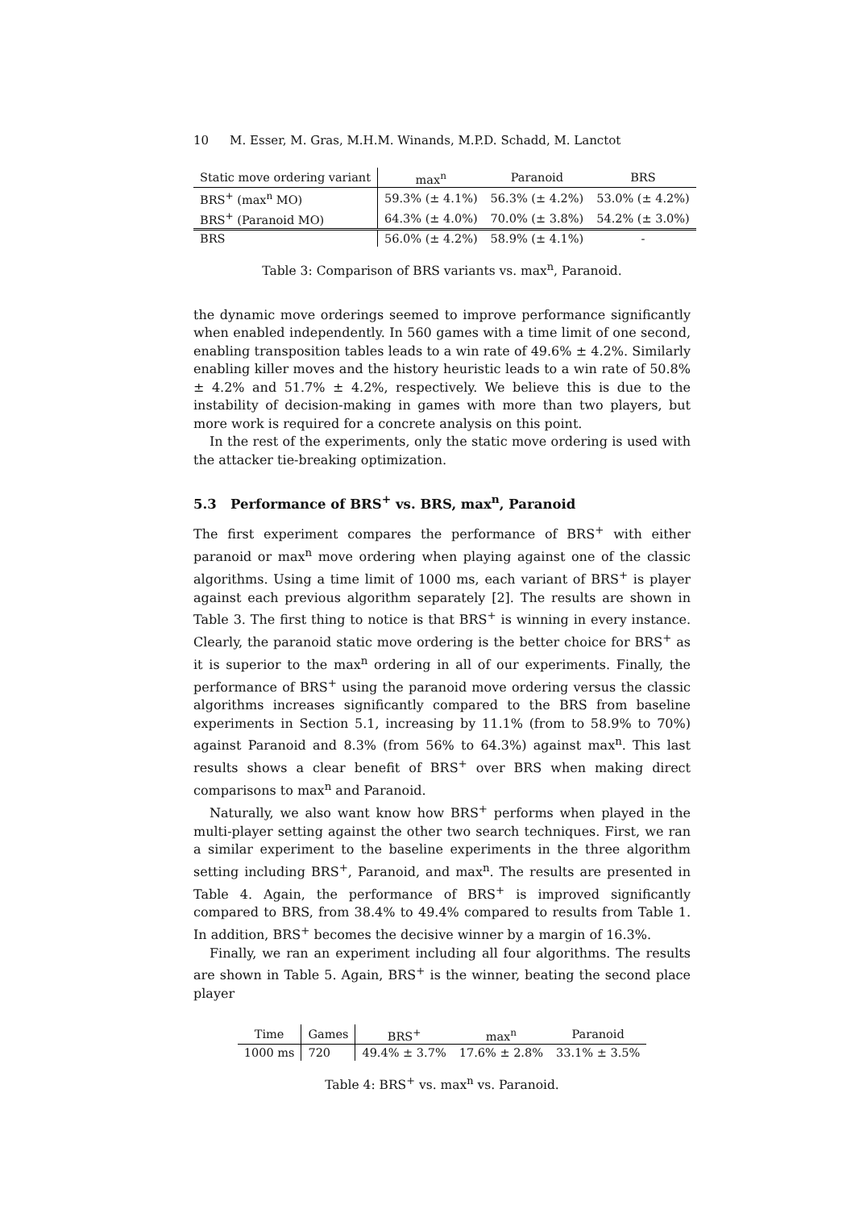10 M. Esser, M. Gras, M.H.M. Winands, M.P.D. Schadd, M. Lanctot
| Static move ordering variant | max<sup>n</sup> | Paranoid | BRS |
| --- | --- | --- | --- |
| BRS<sup>+</sup> (max<sup>n</sup> MO) | 59.3% (± 4.1%) | 56.3% (± 4.2%) | 53.0% (± 4.2%) |
| BRS<sup>+</sup> (Paranoid MO) | 64.3% (± 4.0%) | 70.0% (± 3.8%) | 54.2% (± 3.0%) |
| BRS | 56.0% (± 4.2%) | 58.9% (± 4.1%) | - |
Table 3: Comparison of BRS variants vs. max<sup>n</sup>, Paranoid.
the dynamic move orderings seemed to improve performance significantly when enabled independently. In 560 games with a time limit of one second, enabling transposition tables leads to a win rate of 49.6% ± 4.2%. Similarly enabling killer moves and the history heuristic leads to a win rate of 50.8% ± 4.2% and 51.7% ± 4.2%, respectively. We believe this is due to the instability of decision-making in games with more than two players, but more work is required for a concrete analysis on this point.
In the rest of the experiments, only the static move ordering is used with the attacker tie-breaking optimization.
5.3 Performance of BRS<sup>+</sup> vs. BRS, max<sup>n</sup>, Paranoid
The first experiment compares the performance of BRS<sup>+</sup> with either paranoid or max<sup>n</sup> move ordering when playing against one of the classic algorithms. Using a time limit of 1000 ms, each variant of BRS<sup>+</sup> is player against each previous algorithm separately [2]. The results are shown in Table 3. The first thing to notice is that BRS<sup>+</sup> is winning in every instance. Clearly, the paranoid static move ordering is the better choice for BRS<sup>+</sup> as it is superior to the max<sup>n</sup> ordering in all of our experiments. Finally, the performance of BRS<sup>+</sup> using the paranoid move ordering versus the classic algorithms increases significantly compared to the BRS from baseline experiments in Section 5.1, increasing by 11.1% (from to 58.9% to 70%) against Paranoid and 8.3% (from 56% to 64.3%) against max<sup>n</sup>. This last results shows a clear benefit of BRS<sup>+</sup> over BRS when making direct comparisons to max<sup>n</sup> and Paranoid.
Naturally, we also want know how BRS<sup>+</sup> performs when played in the multi-player setting against the other two search techniques. First, we ran a similar experiment to the baseline experiments in the three algorithm setting including BRS<sup>+</sup>, Paranoid, and max<sup>n</sup>. The results are presented in Table 4. Again, the performance of BRS<sup>+</sup> is improved significantly compared to BRS, from 38.4% to 49.4% compared to results from Table 1. In addition, BRS<sup>+</sup> becomes the decisive winner by a margin of 16.3%.
Finally, we ran an experiment including all four algorithms. The results are shown in Table 5. Again, BRS<sup>+</sup> is the winner, beating the second place player
| Time | Games | BRS<sup>+</sup> | max<sup>n</sup> | Paranoid |
| --- | --- | --- | --- | --- |
| 1000 ms | 720 | 49.4% ± 3.7% | 17.6% ± 2.8% | 33.1% ± 3.5% |
Table 4: BRS<sup>+</sup> vs. max<sup>n</sup> vs. Paranoid.